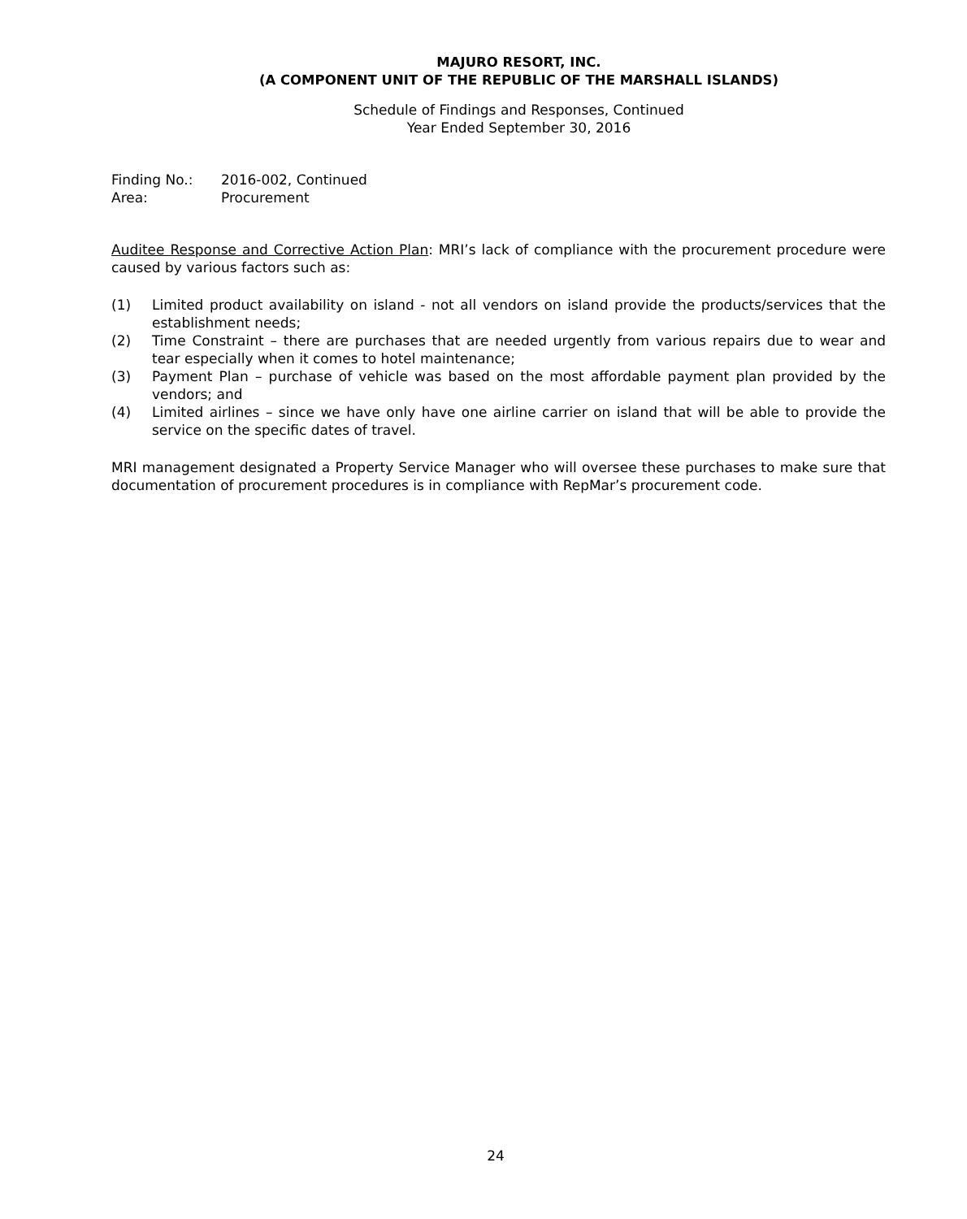MAJURO RESORT, INC.
(A COMPONENT UNIT OF THE REPUBLIC OF THE MARSHALL ISLANDS)
Schedule of Findings and Responses, Continued
Year Ended September 30, 2016
Finding No.: 2016-002, Continued
Area: Procurement
Auditee Response and Corrective Action Plan: MRI’s lack of compliance with the procurement procedure were caused by various factors such as:
(1) Limited product availability on island - not all vendors on island provide the products/services that the establishment needs;
(2) Time Constraint – there are purchases that are needed urgently from various repairs due to wear and tear especially when it comes to hotel maintenance;
(3) Payment Plan – purchase of vehicle was based on the most affordable payment plan provided by the vendors; and
(4) Limited airlines – since we have only have one airline carrier on island that will be able to provide the service on the specific dates of travel.
MRI management designated a Property Service Manager who will oversee these purchases to make sure that documentation of procurement procedures is in compliance with RepMar’s procurement code.
24